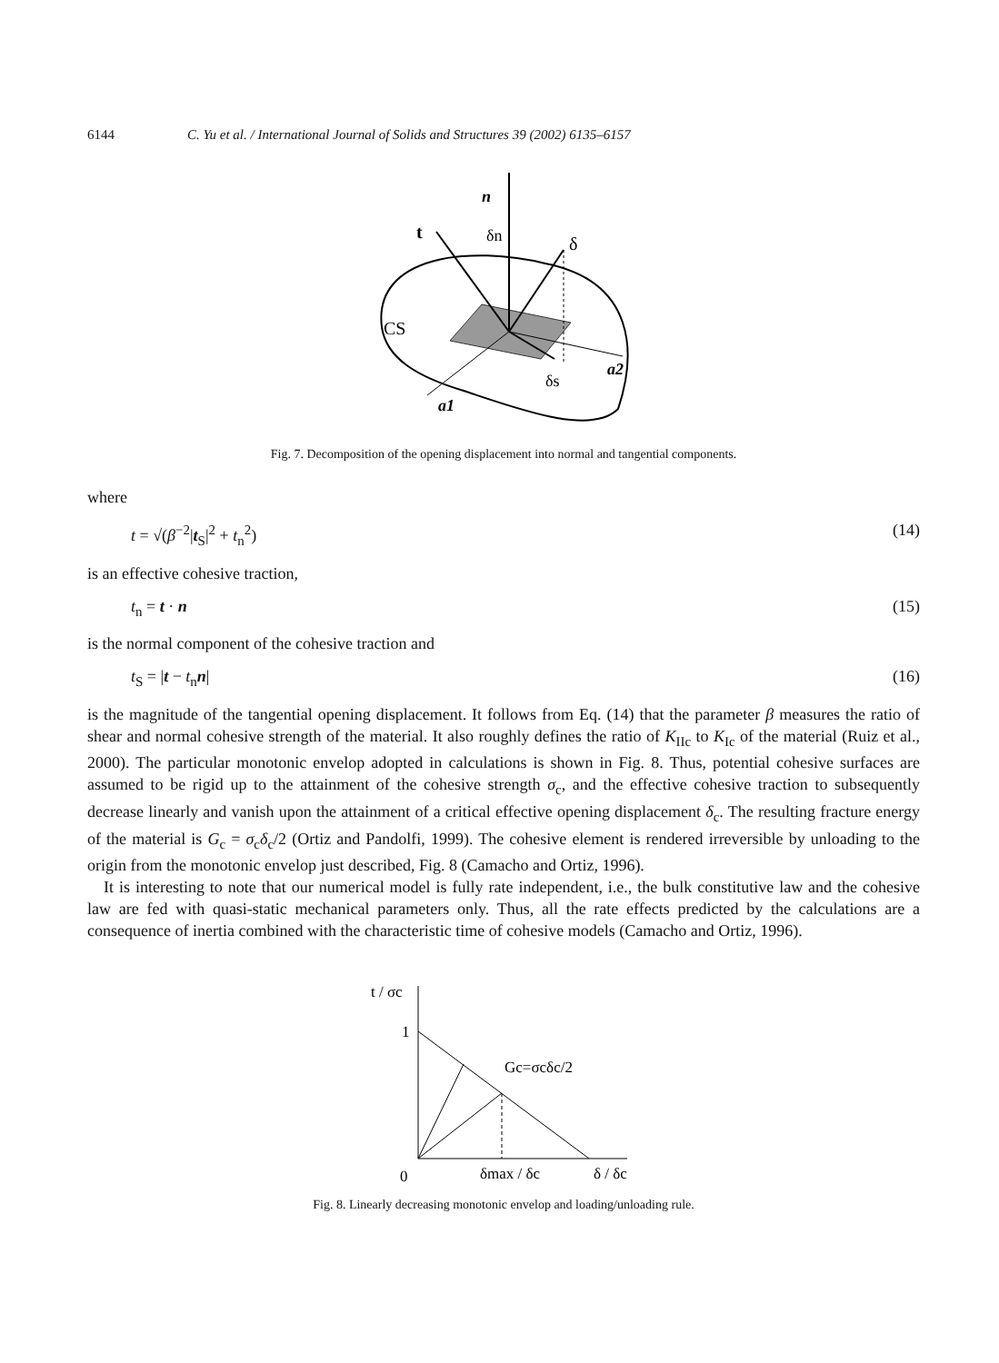6144 C. Yu et al. / International Journal of Solids and Structures 39 (2002) 6135–6157
n
t
δn
δ
CS
δs
a2
a1
Fig. 7. Decomposition of the opening displacement into normal and tangential components.
where
t = √(β<sup>−2</sup>|t<sub>S</sub>|<sup>2</sup> + t<sub>n</sub><sup>2</sup>) (14)
is an effective cohesive traction,
t<sub>n</sub> = t · n (15)
is the normal component of the cohesive traction and
t<sub>S</sub> = |t − t<sub>n</sub>n| (16)
is the magnitude of the tangential opening displacement. It follows from Eq. (14) that the parameter β measures the ratio of shear and normal cohesive strength of the material. It also roughly defines the ratio of K<sub>IIc</sub> to K<sub>Ic</sub> of the material (Ruiz et al., 2000). The particular monotonic envelop adopted in calculations is shown in Fig. 8. Thus, potential cohesive surfaces are assumed to be rigid up to the attainment of the cohesive strength σ<sub>c</sub>, and the effective cohesive traction to subsequently decrease linearly and vanish upon the attainment of a critical effective opening displacement δ<sub>c</sub>. The resulting fracture energy of the material is G<sub>c</sub> = σ<sub>c</sub>δ<sub>c</sub>/2 (Ortiz and Pandolfi, 1999). The cohesive element is rendered irreversible by unloading to the origin from the monotonic envelop just described, Fig. 8 (Camacho and Ortiz, 1996).
It is interesting to note that our numerical model is fully rate independent, i.e., the bulk constitutive law and the cohesive law are fed with quasi-static mechanical parameters only. Thus, all the rate effects predicted by the calculations are a consequence of inertia combined with the characteristic time of cohesive models (Camacho and Ortiz, 1996).
t / σc
1
Gc=σcδc/2
0
δmax / δc
δ / δc
Fig. 8. Linearly decreasing monotonic envelop and loading/unloading rule.